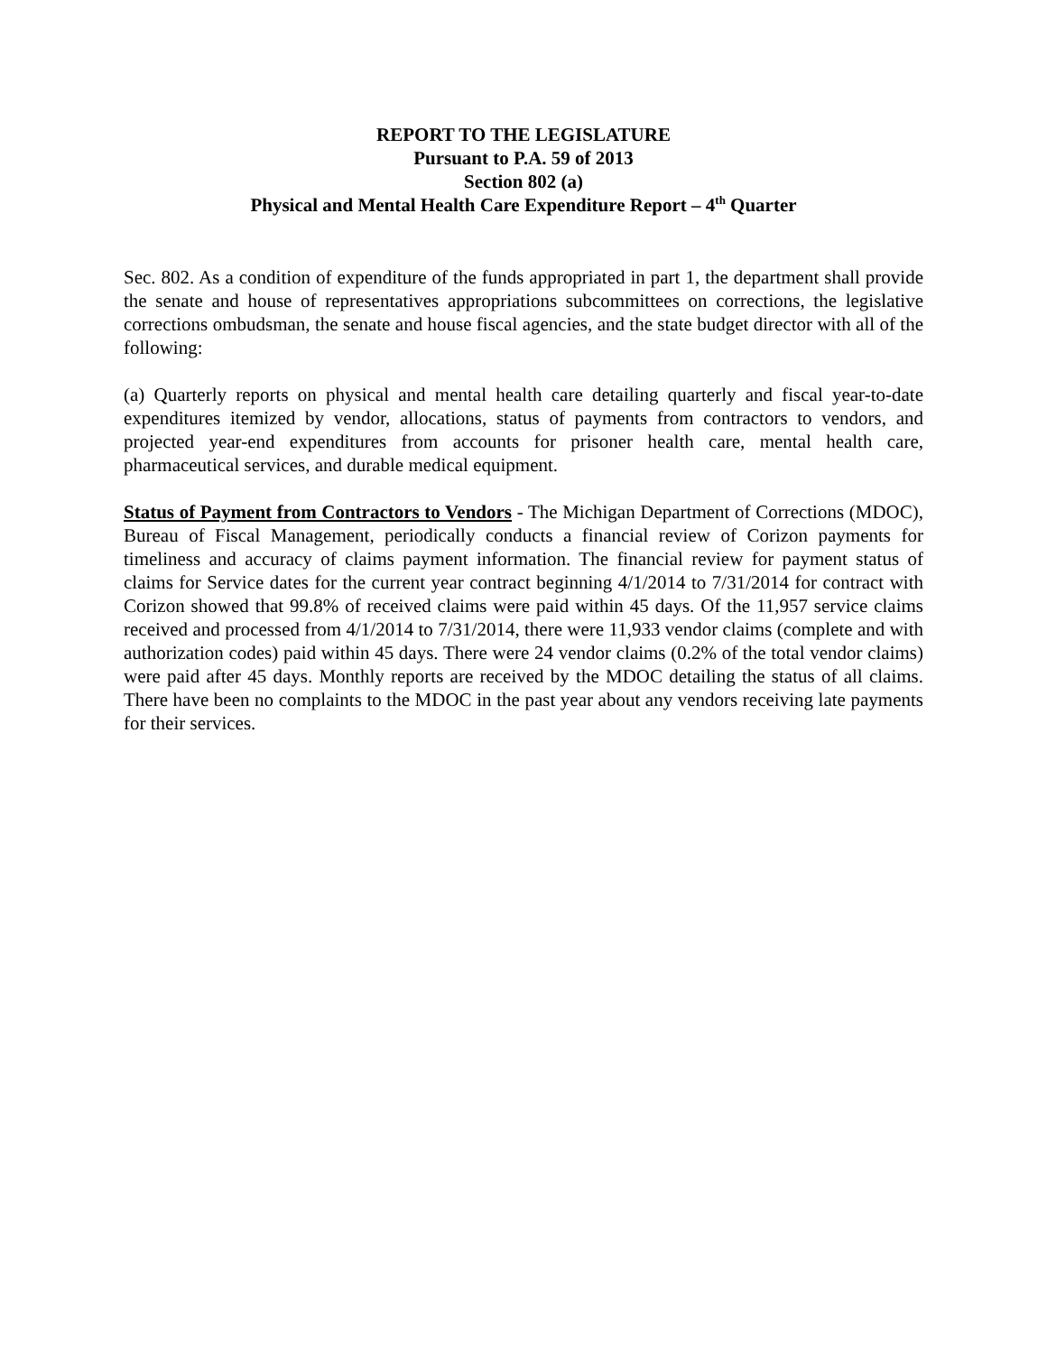REPORT TO THE LEGISLATURE
Pursuant to P.A. 59 of 2013
Section 802 (a)
Physical and Mental Health Care Expenditure Report – 4<sup>th</sup> Quarter
Sec. 802. As a condition of expenditure of the funds appropriated in part 1, the department shall provide the senate and house of representatives appropriations subcommittees on corrections, the legislative corrections ombudsman, the senate and house fiscal agencies, and the state budget director with all of the following:
(a) Quarterly reports on physical and mental health care detailing quarterly and fiscal year-to-date expenditures itemized by vendor, allocations, status of payments from contractors to vendors, and projected year-end expenditures from accounts for prisoner health care, mental health care, pharmaceutical services, and durable medical equipment.
Status of Payment from Contractors to Vendors - The Michigan Department of Corrections (MDOC), Bureau of Fiscal Management, periodically conducts a financial review of Corizon payments for timeliness and accuracy of claims payment information. The financial review for payment status of claims for Service dates for the current year contract beginning 4/1/2014 to 7/31/2014 for contract with Corizon showed that 99.8% of received claims were paid within 45 days. Of the 11,957 service claims received and processed from 4/1/2014 to 7/31/2014, there were 11,933 vendor claims (complete and with authorization codes) paid within 45 days. There were 24 vendor claims (0.2% of the total vendor claims) were paid after 45 days. Monthly reports are received by the MDOC detailing the status of all claims. There have been no complaints to the MDOC in the past year about any vendors receiving late payments for their services.